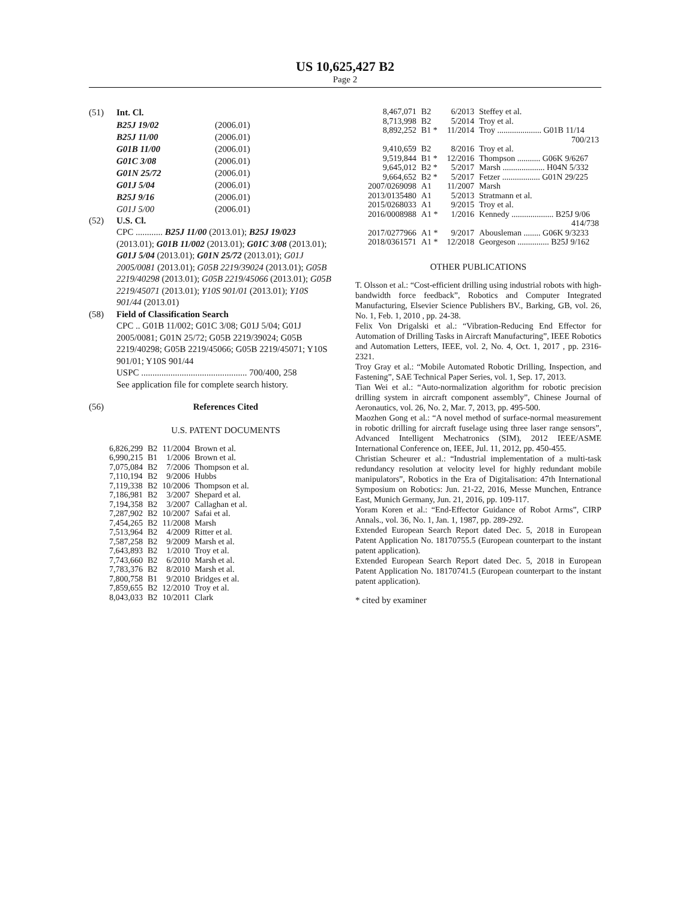US 10,625,427 B2
Page 2
(51) Int. Cl.
| B25J 19/02 | (2006.01) |
| B25J 11/00 | (2006.01) |
| G01B 11/00 | (2006.01) |
| G01C 3/08 | (2006.01) |
| G01N 25/72 | (2006.01) |
| G01J 5/04 | (2006.01) |
| B25J 9/16 | (2006.01) |
| G01J 5/00 | (2006.01) |
(52) U.S. Cl.
CPC ............ B25J 11/00 (2013.01); B25J 19/023 (2013.01); G01B 11/002 (2013.01); G01C 3/08 (2013.01); G01J 5/04 (2013.01); G01N 25/72 (2013.01); G01J 2005/0081 (2013.01); G05B 2219/39024 (2013.01); G05B 2219/40298 (2013.01); G05B 2219/45066 (2013.01); G05B 2219/45071 (2013.01); Y10S 901/01 (2013.01); Y10S 901/44 (2013.01)
(58) Field of Classification Search
CPC .. G01B 11/002; G01C 3/08; G01J 5/04; G01J 2005/0081; G01N 25/72; G05B 2219/39024; G05B 2219/40298; G05B 2219/45066; G05B 2219/45071; Y10S 901/01; Y10S 901/44
USPC ............................................... 700/400, 258
See application file for complete search history.
(56) References Cited
U.S. PATENT DOCUMENTS
| 6,826,299 | B2 | 11/2004 | Brown et al. |
| 6,990,215 | B1 | 1/2006 | Brown et al. |
| 7,075,084 | B2 | 7/2006 | Thompson et al. |
| 7,110,194 | B2 | 9/2006 | Hubbs |
| 7,119,338 | B2 | 10/2006 | Thompson et al. |
| 7,186,981 | B2 | 3/2007 | Shepard et al. |
| 7,194,358 | B2 | 3/2007 | Callaghan et al. |
| 7,287,902 | B2 | 10/2007 | Safai et al. |
| 7,454,265 | B2 | 11/2008 | Marsh |
| 7,513,964 | B2 | 4/2009 | Ritter et al. |
| 7,587,258 | B2 | 9/2009 | Marsh et al. |
| 7,643,893 | B2 | 1/2010 | Troy et al. |
| 7,743,660 | B2 | 6/2010 | Marsh et al. |
| 7,783,376 | B2 | 8/2010 | Marsh et al. |
| 7,800,758 | B1 | 9/2010 | Bridges et al. |
| 7,859,655 | B2 | 12/2010 | Troy et al. |
| 8,043,033 | B2 | 10/2011 | Clark |
| 8,467,071 | B2 | 6/2013 | Steffey et al. |
| 8,713,998 | B2 | 5/2014 | Troy et al. |
| 8,892,252 | B1 * | 11/2014 | Troy ..................... G01B 11/14 700/213 |
| 9,410,659 | B2 | 8/2016 | Troy et al. |
| 9,519,844 | B1 * | 12/2016 | Thompson ........... G06K 9/6267 |
| 9,645,012 | B2 * | 5/2017 | Marsh .................... H04N 5/332 |
| 9,664,652 | B2 * | 5/2017 | Fetzer .................. G01N 29/225 |
| 2007/0269098 | A1 | 11/2007 | Marsh |
| 2013/0135480 | A1 | 5/2013 | Stratmann et al. |
| 2015/0268033 | A1 | 9/2015 | Troy et al. |
| 2016/0008988 | A1 * | 1/2016 | Kennedy .................... B25J 9/06 414/738 |
| 2017/0277966 | A1 * | 9/2017 | Abousleman ........ G06K 9/3233 |
| 2018/0361571 | A1 * | 12/2018 | Georgeson ............... B25J 9/162 |
OTHER PUBLICATIONS
T. Olsson et al.: “Cost-efficient drilling using industrial robots with high-bandwidth force feedback”, Robotics and Computer Integrated Manufacturing, Elsevier Science Publishers BV., Barking, GB, vol. 26, No. 1, Feb. 1, 2010 , pp. 24-38.
Felix Von Drigalski et al.: “Vibration-Reducing End Effector for Automation of Drilling Tasks in Aircraft Manufacturing”, IEEE Robotics and Automation Letters, IEEE, vol. 2, No. 4, Oct. 1, 2017 , pp. 2316-2321.
Troy Gray et al.: “Mobile Automated Robotic Drilling, Inspection, and Fastening”, SAE Technical Paper Series, vol. 1, Sep. 17, 2013.
Tian Wei et al.: “Auto-normalization algorithm for robotic precision drilling system in aircraft component assembly”, Chinese Journal of Aeronautics, vol. 26, No. 2, Mar. 7, 2013, pp. 495-500.
Maozhen Gong et al.: “A novel method of surface-normal measurement in robotic drilling for aircraft fuselage using three laser range sensors”, Advanced Intelligent Mechatronics (SIM), 2012 IEEE/ASME International Conference on, IEEE, Jul. 11, 2012, pp. 450-455.
Christian Scheurer et al.: “Industrial implementation of a multi-task redundancy resolution at velocity level for highly redundant mobile manipulators”, Robotics in the Era of Digitalisation: 47th International Symposium on Robotics: Jun. 21-22, 2016, Messe Munchen, Entrance East, Munich Germany, Jun. 21, 2016, pp. 109-117.
Yoram Koren et al.: “End-Effector Guidance of Robot Arms”, CIRP Annals., vol. 36, No. 1, Jan. 1, 1987, pp. 289-292.
Extended European Search Report dated Dec. 5, 2018 in European Patent Application No. 18170755.5 (European counterpart to the instant patent application).
Extended European Search Report dated Dec. 5, 2018 in European Patent Application No. 18170741.5 (European counterpart to the instant patent application).
* cited by examiner